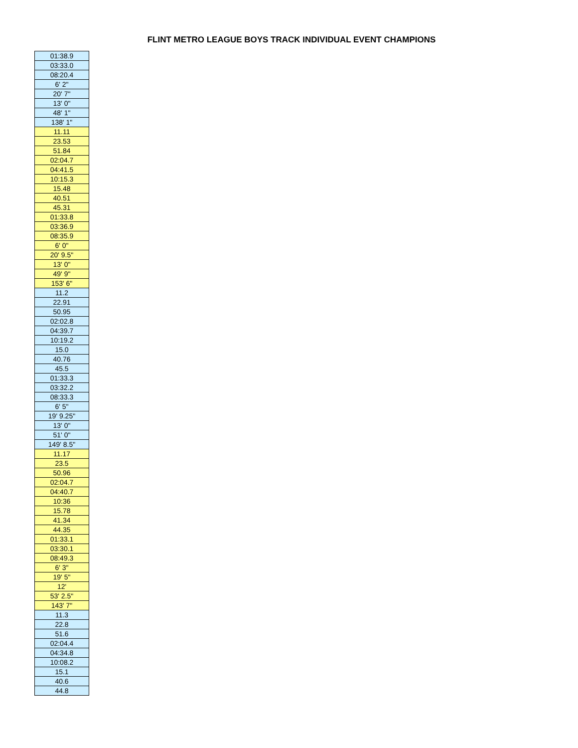FLINT METRO LEAGUE BOYS TRACK INDIVIDUAL EVENT CHAMPIONS
| 01:38.9 |
| 03:33.0 |
| 08:20.4 |
| 6' 2" |
| 20' 7" |
| 13' 0" |
| 48' 1" |
| 138' 1" |
| 11.11 |
| 23.53 |
| 51.84 |
| 02:04.7 |
| 04:41.5 |
| 10:15.3 |
| 15.48 |
| 40.51 |
| 45.31 |
| 01:33.8 |
| 03:36.9 |
| 08:35.9 |
| 6' 0" |
| 20' 9.5" |
| 13' 0" |
| 49' 9" |
| 153' 6" |
| 11.2 |
| 22.91 |
| 50.95 |
| 02:02.8 |
| 04:39.7 |
| 10:19.2 |
| 15.0 |
| 40.76 |
| 45.5 |
| 01:33.3 |
| 03:32.2 |
| 08:33.3 |
| 6' 5" |
| 19' 9.25" |
| 13' 0" |
| 51' 0" |
| 149' 8.5" |
| 11.17 |
| 23.5 |
| 50.96 |
| 02:04.7 |
| 04:40.7 |
| 10:36 |
| 15.78 |
| 41.34 |
| 44.35 |
| 01:33.1 |
| 03:30.1 |
| 08:49.3 |
| 6' 3" |
| 19' 5" |
| 12' |
| 53' 2.5" |
| 143' 7" |
| 11.3 |
| 22.8 |
| 51.6 |
| 02:04.4 |
| 04:34.8 |
| 10:08.2 |
| 15.1 |
| 40.6 |
| 44.8 |